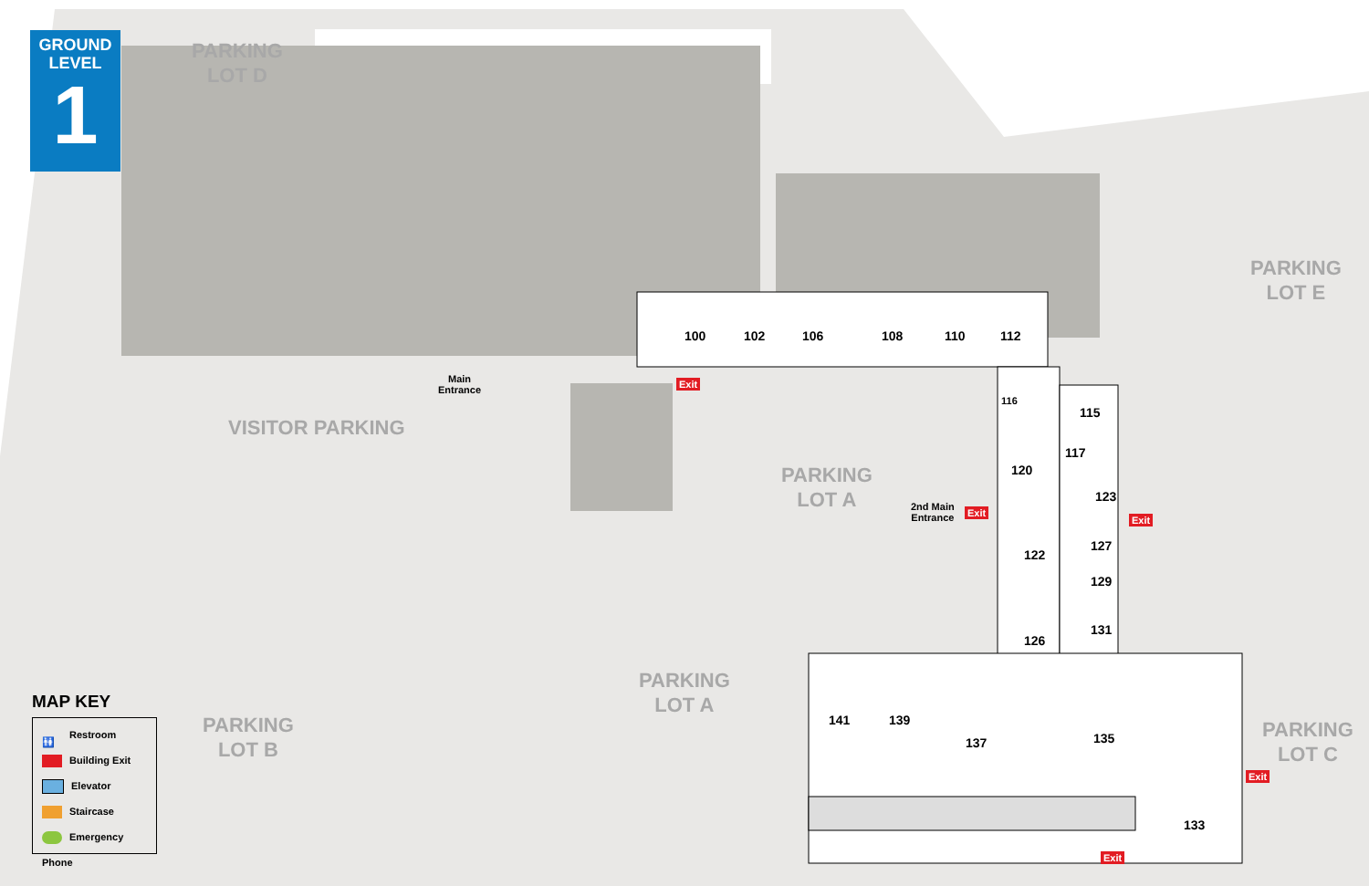GROUND
LEVEL
1
PARKING
LOT D
VISITOR PARKING
PARKING
LOT E
PARKING
LOT A
PARKING
LOT A
PARKING
LOT B
PARKING
LOT C
Main
Entrance
2nd Main
Entrance
100 102 106 108 110 112
116
115
117
120
123
122
127
129
126
131
141 139
137 135
133
Exit
Exit
Exit
Exit
Exit
MAP KEY
🚻 Restroom
Building Exit
Elevator
Staircase
Emergency Phone